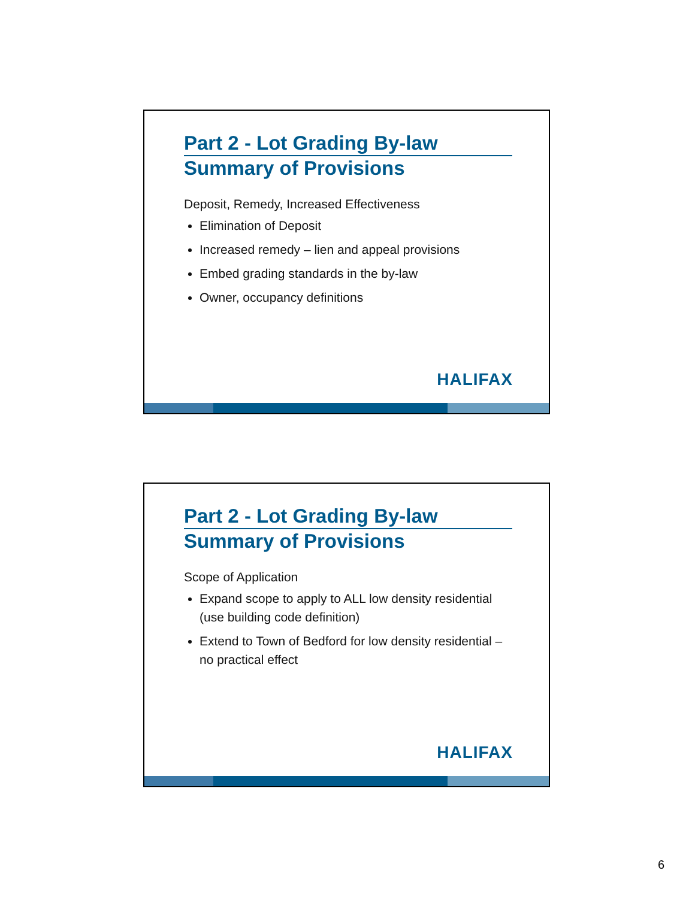Part 2 - Lot Grading By-law
Summary of Provisions
Deposit, Remedy, Increased Effectiveness
Elimination of Deposit
Increased remedy – lien and appeal provisions
Embed grading standards in the by-law
Owner, occupancy definitions
HALIFAX
Part 2 - Lot Grading By-law
Summary of Provisions
Scope of Application
Expand scope to apply to ALL low density residential (use building code definition)
Extend to Town of Bedford for low density residential – no practical effect
HALIFAX
6